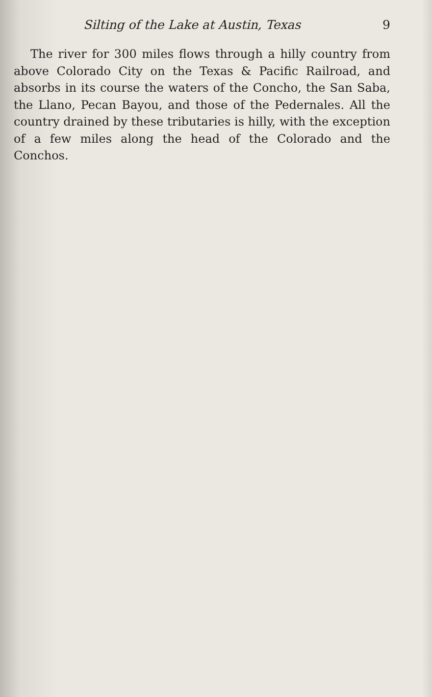Silting of the Lake at Austin, Texas 9
The river for 300 miles flows through a hilly country from above Colorado City on the Texas & Pacific Railroad, and absorbs in its course the waters of the Concho, the San Saba, the Llano, Pecan Bayou, and those of the Pedernales. All the country drained by these tributaries is hilly, with the exception of a few miles along the head of the Colorado and the Conchos.